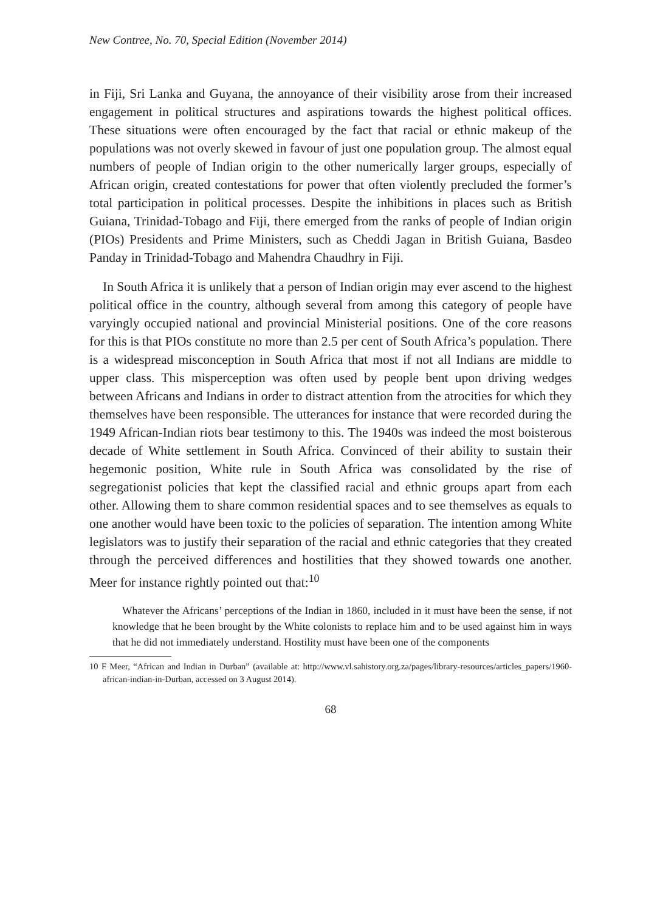New Contree, No. 70, Special Edition (November 2014)
in Fiji, Sri Lanka and Guyana, the annoyance of their visibility arose from their increased engagement in political structures and aspirations towards the highest political offices. These situations were often encouraged by the fact that racial or ethnic makeup of the populations was not overly skewed in favour of just one population group. The almost equal numbers of people of Indian origin to the other numerically larger groups, especially of African origin, created contestations for power that often violently precluded the former’s total participation in political processes. Despite the inhibitions in places such as British Guiana, Trinidad-Tobago and Fiji, there emerged from the ranks of people of Indian origin (PIOs) Presidents and Prime Ministers, such as Cheddi Jagan in British Guiana, Basdeo Panday in Trinidad-Tobago and Mahendra Chaudhry in Fiji.
In South Africa it is unlikely that a person of Indian origin may ever ascend to the highest political office in the country, although several from among this category of people have varyingly occupied national and provincial Ministerial positions. One of the core reasons for this is that PIOs constitute no more than 2.5 per cent of South Africa’s population. There is a widespread misconception in South Africa that most if not all Indians are middle to upper class. This misperception was often used by people bent upon driving wedges between Africans and Indians in order to distract attention from the atrocities for which they themselves have been responsible. The utterances for instance that were recorded during the 1949 African-Indian riots bear testimony to this. The 1940s was indeed the most boisterous decade of White settlement in South Africa. Convinced of their ability to sustain their hegemonic position, White rule in South Africa was consolidated by the rise of segregationist policies that kept the classified racial and ethnic groups apart from each other. Allowing them to share common residential spaces and to see themselves as equals to one another would have been toxic to the policies of separation. The intention among White legislators was to justify their separation of the racial and ethnic categories that they created through the perceived differences and hostilities that they showed towards one another. Meer for instance rightly pointed out that:<sup>10</sup>
Whatever the Africans’ perceptions of the Indian in 1860, included in it must have been the sense, if not knowledge that he been brought by the White colonists to replace him and to be used against him in ways that he did not immediately understand. Hostility must have been one of the components
10 F Meer, “African and Indian in Durban” (available at: http://www.vl.sahistory.org.za/pages/library-resources/articles_papers/1960-african-indian-in-Durban, accessed on 3 August 2014).
68